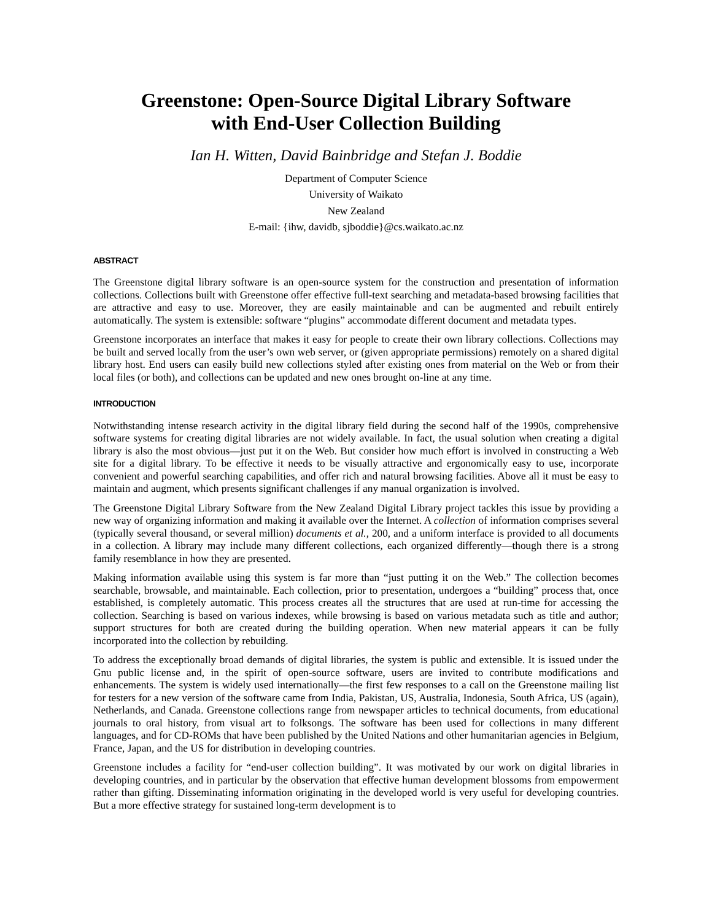Greenstone: Open-Source Digital Library Software
with End-User Collection Building
Ian H. Witten, David Bainbridge and Stefan J. Boddie
Department of Computer Science
University of Waikato
New Zealand
E-mail: {ihw, davidb, sjboddie}@cs.waikato.ac.nz
ABSTRACT
The Greenstone digital library software is an open-source system for the construction and presentation of information collections. Collections built with Greenstone offer effective full-text searching and metadata-based browsing facilities that are attractive and easy to use. Moreover, they are easily maintainable and can be augmented and rebuilt entirely automatically. The system is extensible: software “plugins” accommodate different document and metadata types.
Greenstone incorporates an interface that makes it easy for people to create their own library collections. Collections may be built and served locally from the user’s own web server, or (given appropriate permissions) remotely on a shared digital library host. End users can easily build new collections styled after existing ones from material on the Web or from their local files (or both), and collections can be updated and new ones brought on-line at any time.
INTRODUCTION
Notwithstanding intense research activity in the digital library field during the second half of the 1990s, comprehensive software systems for creating digital libraries are not widely available. In fact, the usual solution when creating a digital library is also the most obvious—just put it on the Web. But consider how much effort is involved in constructing a Web site for a digital library. To be effective it needs to be visually attractive and ergonomically easy to use, incorporate convenient and powerful searching capabilities, and offer rich and natural browsing facilities. Above all it must be easy to maintain and augment, which presents significant challenges if any manual organization is involved.
The Greenstone Digital Library Software from the New Zealand Digital Library project tackles this issue by providing a new way of organizing information and making it available over the Internet. A collection of information comprises several (typically several thousand, or several million) documents et al., 200, and a uniform interface is provided to all documents in a collection. A library may include many different collections, each organized differently—though there is a strong family resemblance in how they are presented.
Making information available using this system is far more than “just putting it on the Web.” The collection becomes searchable, browsable, and maintainable. Each collection, prior to presentation, undergoes a “building” process that, once established, is completely automatic. This process creates all the structures that are used at run-time for accessing the collection. Searching is based on various indexes, while browsing is based on various metadata such as title and author; support structures for both are created during the building operation. When new material appears it can be fully incorporated into the collection by rebuilding.
To address the exceptionally broad demands of digital libraries, the system is public and extensible. It is issued under the Gnu public license and, in the spirit of open-source software, users are invited to contribute modifications and enhancements. The system is widely used internationally—the first few responses to a call on the Greenstone mailing list for testers for a new version of the software came from India, Pakistan, US, Australia, Indonesia, South Africa, US (again), Netherlands, and Canada. Greenstone collections range from newspaper articles to technical documents, from educational journals to oral history, from visual art to folksongs. The software has been used for collections in many different languages, and for CD-ROMs that have been published by the United Nations and other humanitarian agencies in Belgium, France, Japan, and the US for distribution in developing countries.
Greenstone includes a facility for “end-user collection building”. It was motivated by our work on digital libraries in developing countries, and in particular by the observation that effective human development blossoms from empowerment rather than gifting. Disseminating information originating in the developed world is very useful for developing countries. But a more effective strategy for sustained long-term development is to